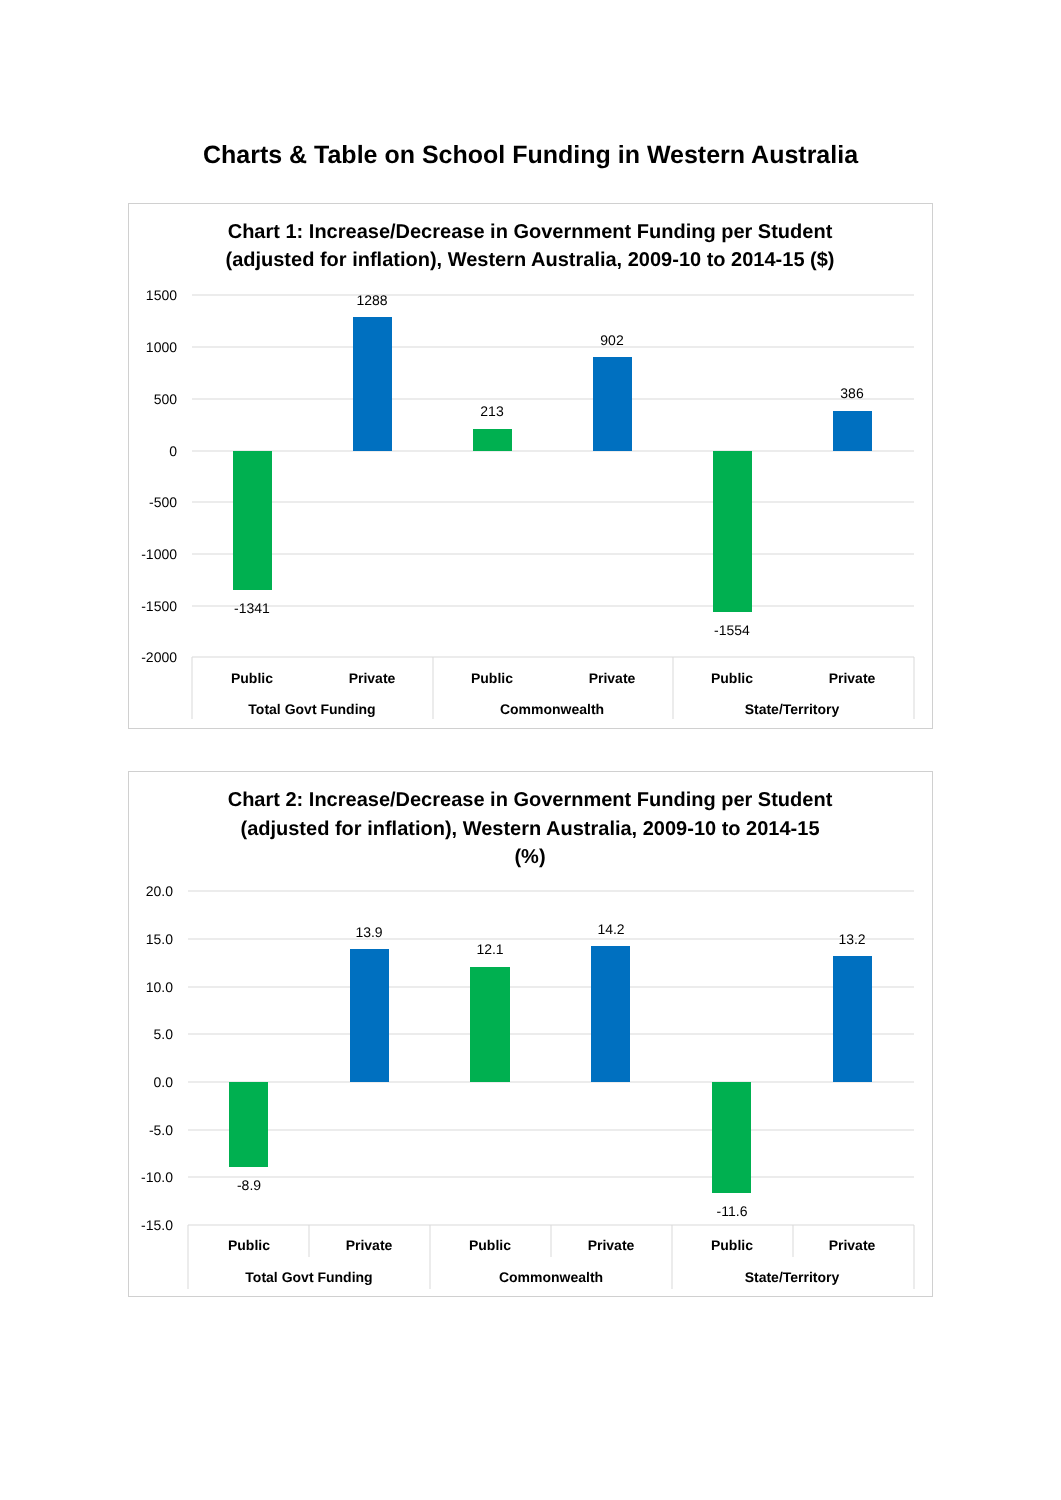Charts & Table on School Funding in Western Australia
Chart 1: Increase/Decrease in Government Funding per Student
(adjusted for inflation), Western Australia, 2009-10 to 2014-15 ($)
1500
1000
500
0
-500
-1000
-1500
-2000
-1341
1288
213
902
-1554
386
Public
Private
Public
Private
Public
Private
Total Govt Funding
Commonwealth
State/Territory
Chart 2: Increase/Decrease in Government Funding per Student
(adjusted for inflation), Western Australia, 2009-10 to 2014-15
(%)
20.0
15.0
10.0
5.0
0.0
-5.0
-10.0
-15.0
-8.9
13.9
12.1
14.2
-11.6
13.2
Public
Private
Public
Private
Public
Private
Total Govt Funding
Commonwealth
State/Territory